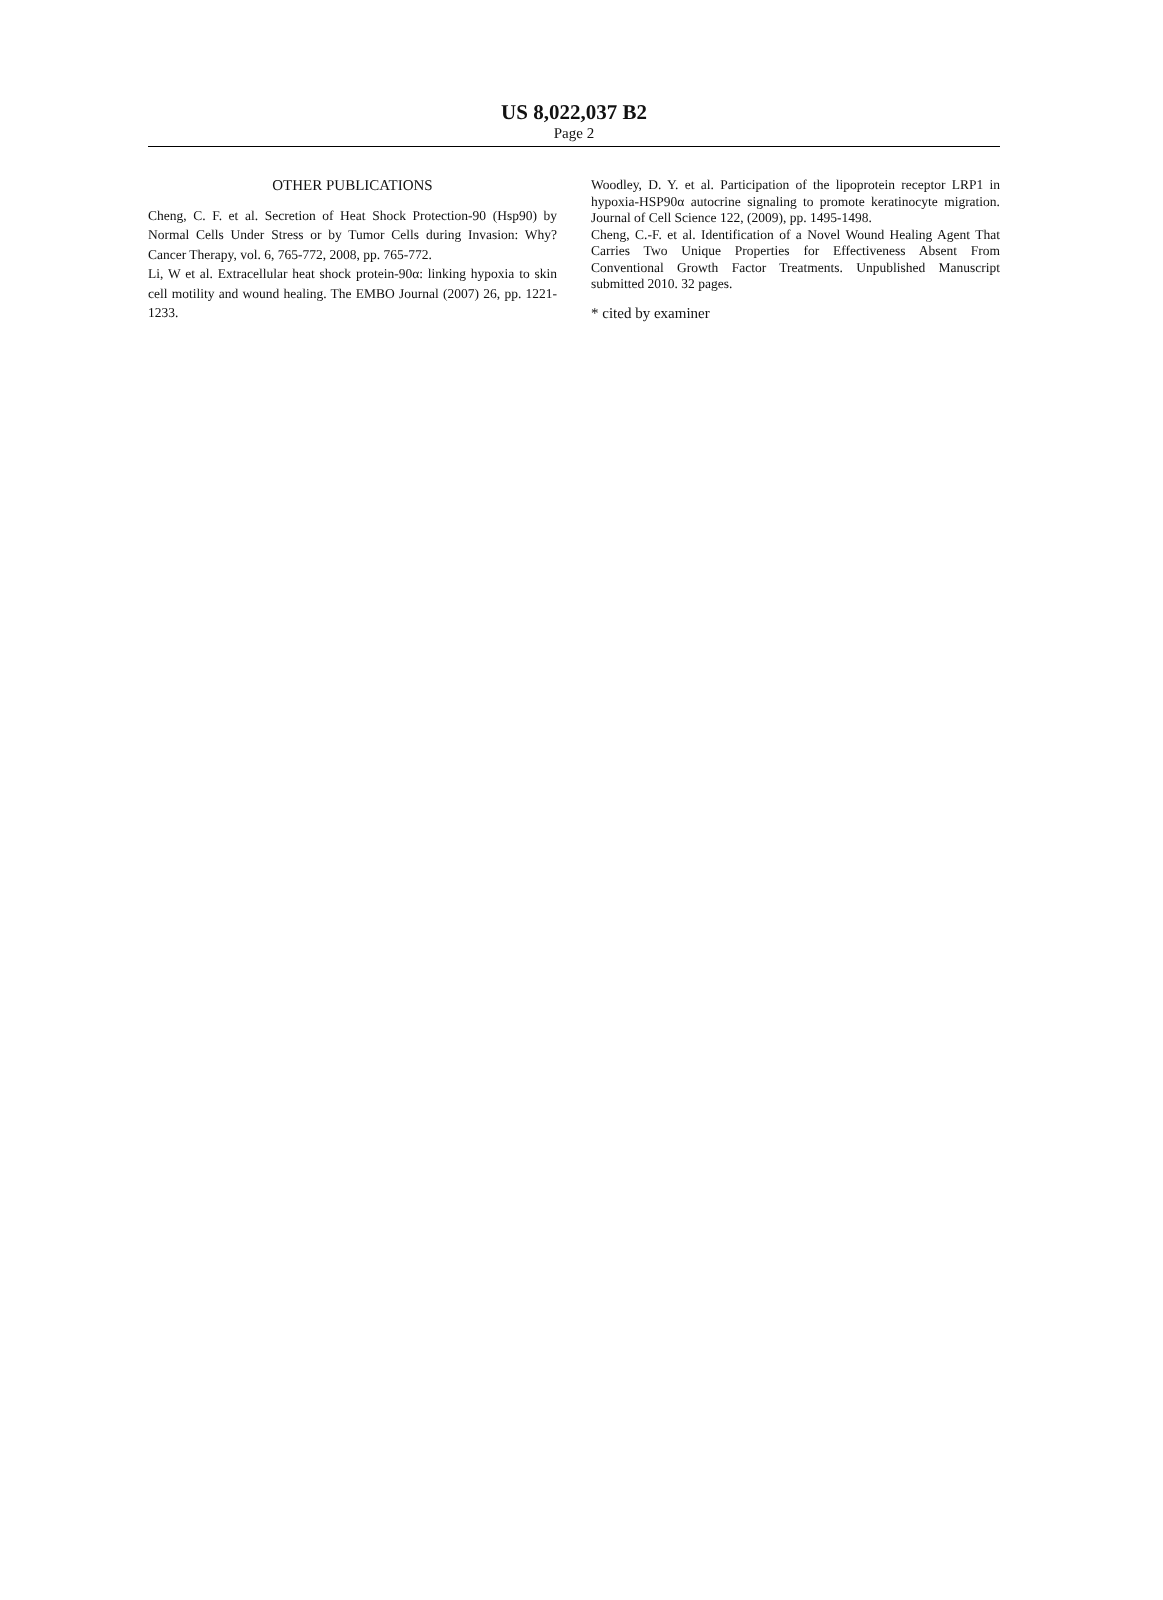US 8,022,037 B2
Page 2
OTHER PUBLICATIONS
Cheng, C. F. et al. Secretion of Heat Shock Protection-90 (Hsp90) by Normal Cells Under Stress or by Tumor Cells during Invasion: Why? Cancer Therapy, vol. 6, 765-772, 2008, pp. 765-772.
Li, W et al. Extracellular heat shock protein-90α: linking hypoxia to skin cell motility and wound healing. The EMBO Journal (2007) 26, pp. 1221-1233.
Woodley, D. Y. et al. Participation of the lipoprotein receptor LRP1 in hypoxia-HSP90α autocrine signaling to promote keratinocyte migration. Journal of Cell Science 122, (2009), pp. 1495-1498.
Cheng, C.-F. et al. Identification of a Novel Wound Healing Agent That Carries Two Unique Properties for Effectiveness Absent From Conventional Growth Factor Treatments. Unpublished Manuscript submitted 2010. 32 pages.
* cited by examiner